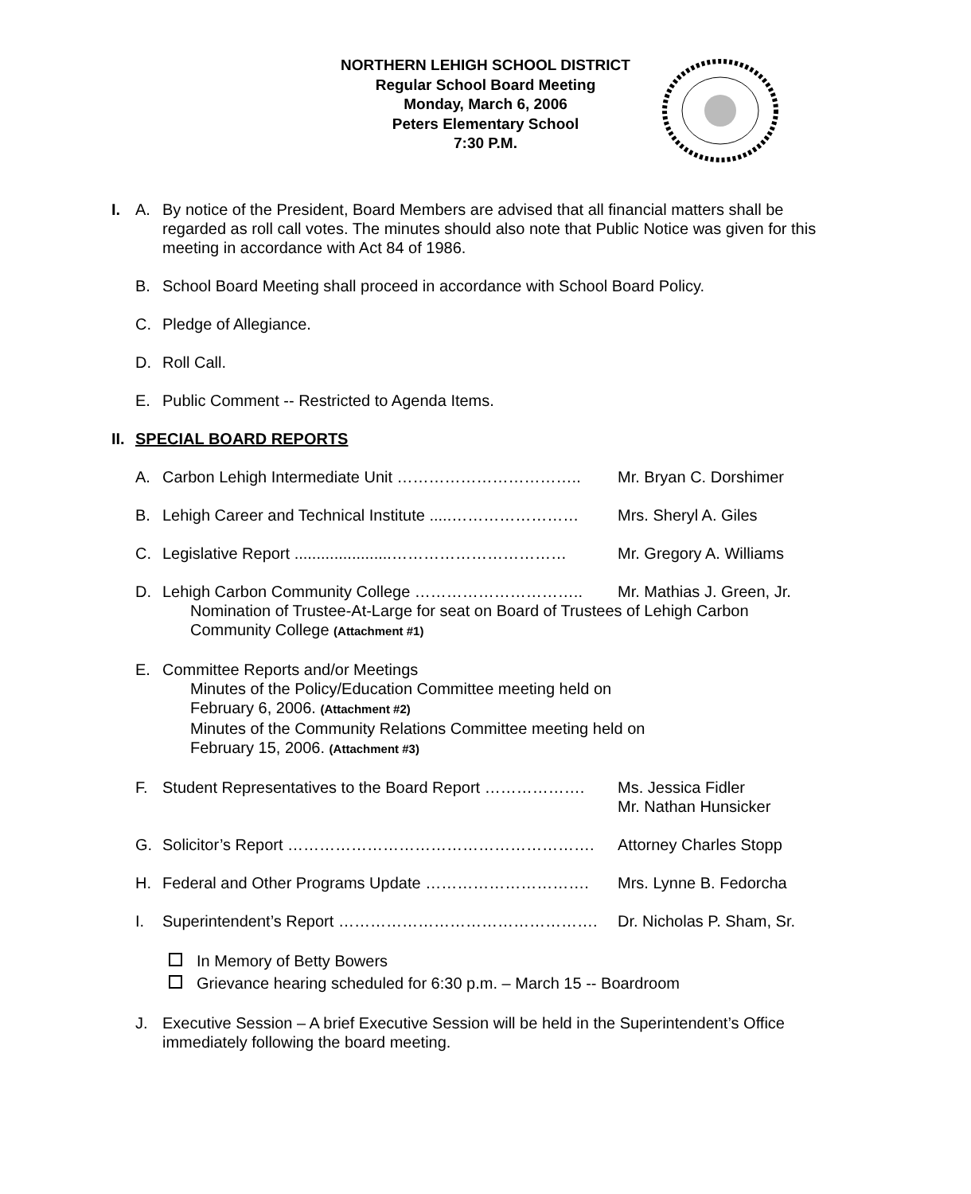NORTHERN LEHIGH SCHOOL DISTRICT
Regular School Board Meeting
Monday, March 6, 2006
Peters Elementary School
7:30 P.M.
I. A. By notice of the President, Board Members are advised that all financial matters shall be regarded as roll call votes. The minutes should also note that Public Notice was given for this meeting in accordance with Act 84 of 1986.
B. School Board Meeting shall proceed in accordance with School Board Policy.
C. Pledge of Allegiance.
D. Roll Call.
E. Public Comment -- Restricted to Agenda Items.
II.
SPECIAL BOARD REPORTS
A. Carbon Lehigh Intermediate Unit …………………………….. Mr. Bryan C. Dorshimer
B. Lehigh Career and Technical Institute .....…………………… Mrs. Sheryl A. Giles
C. Legislative Report ......................…………………………… Mr. Gregory A. Williams
D. Lehigh Carbon Community College ………………………….. Mr. Mathias J. Green, Jr.
Nomination of Trustee-At-Large for seat on Board of Trustees of Lehigh Carbon Community College (Attachment #1)
E. Committee Reports and/or Meetings
Minutes of the Policy/Education Committee meeting held on
February 6, 2006. (Attachment #2)
Minutes of the Community Relations Committee meeting held on
February 15, 2006. (Attachment #3)
F. Student Representatives to the Board Report ………………. Ms. Jessica Fidler
Mr. Nathan Hunsicker
G. Solicitor’s Report …………………………………………………. Attorney Charles Stopp
H. Federal and Other Programs Update …………………………. Mrs. Lynne B. Fedorcha
I. Superintendent’s Report …………………………………………. Dr. Nicholas P. Sham, Sr.
In Memory of Betty Bowers
Grievance hearing scheduled for 6:30 p.m. – March 15 -- Boardroom
J. Executive Session – A brief Executive Session will be held in the Superintendent’s Office immediately following the board meeting.